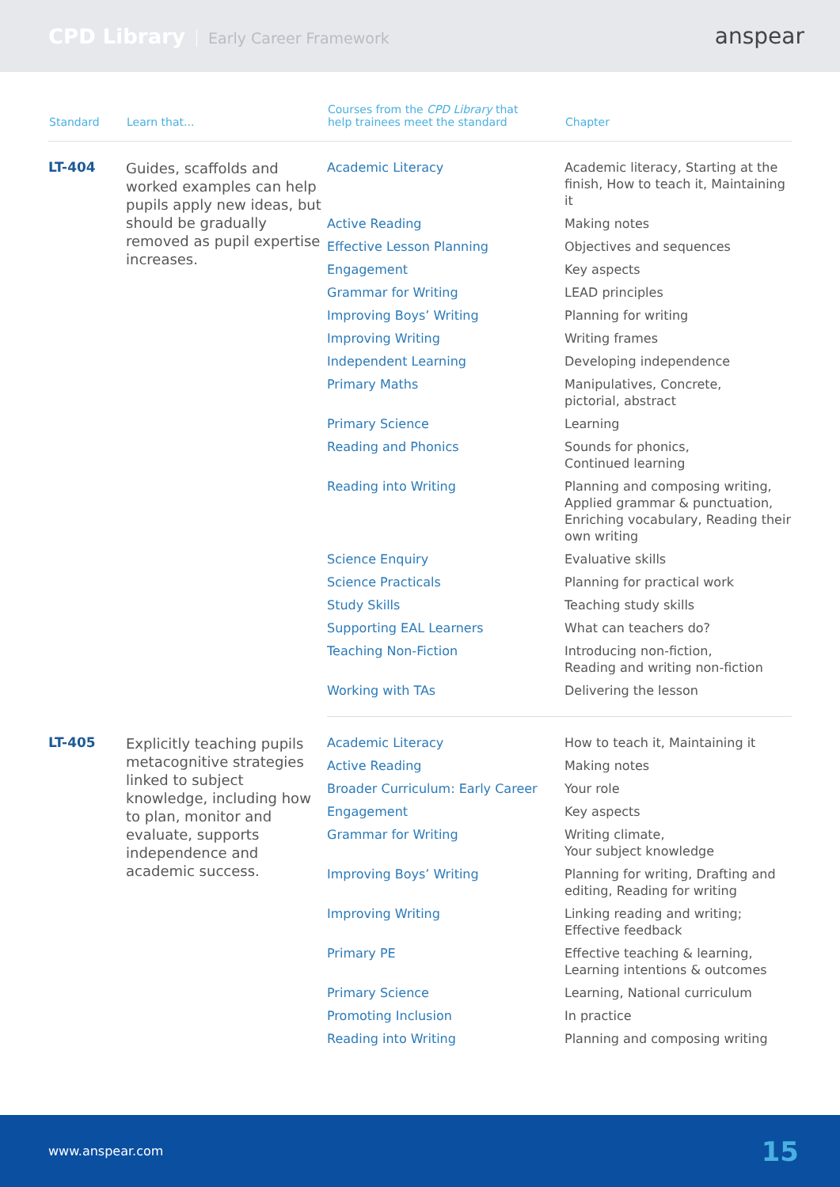CPD Library Early Career Framework
anspear
| Standard | Learn that... | Courses from the CPD Library that help trainees meet the standard | Chapter |
| --- | --- | --- | --- |
| LT-404 | Guides, scaffolds and worked examples can help pupils apply new ideas, but should be gradually removed as pupil expertise increases. | Academic Literacy | Academic literacy, Starting at the finish, How to teach it, Maintaining it |
| | | Active Reading | Making notes |
| | | Effective Lesson Planning | Objectives and sequences |
| | | Engagement | Key aspects |
| | | Grammar for Writing | LEAD principles |
| | | Improving Boys’ Writing | Planning for writing |
| | | Improving Writing | Writing frames |
| | | Independent Learning | Developing independence |
| | | Primary Maths | Manipulatives, Concrete, pictorial, abstract |
| | | Primary Science | Learning |
| | | Reading and Phonics | Sounds for phonics, Continued learning |
| | | Reading into Writing | Planning and composing writing, Applied grammar & punctuation, Enriching vocabulary, Reading their own writing |
| | | Science Enquiry | Evaluative skills |
| | | Science Practicals | Planning for practical work |
| | | Study Skills | Teaching study skills |
| | | Supporting EAL Learners | What can teachers do? |
| | | Teaching Non-Fiction | Introducing non-fiction, Reading and writing non-fiction |
| | | Working with TAs | Delivering the lesson |
| LT-405 | Explicitly teaching pupils metacognitive strategies linked to subject knowledge, including how to plan, monitor and evaluate, supports independence and academic success. | Academic Literacy | How to teach it, Maintaining it |
| | | Active Reading | Making notes |
| | | Broader Curriculum: Early Career | Your role |
| | | Engagement | Key aspects |
| | | Grammar for Writing | Writing climate, Your subject knowledge |
| | | Improving Boys’ Writing | Planning for writing, Drafting and editing, Reading for writing |
| | | Improving Writing | Linking reading and writing; Effective feedback |
| | | Primary PE | Effective teaching & learning, Learning intentions & outcomes |
| | | Primary Science | Learning, National curriculum |
| | | Promoting Inclusion | In practice |
| | | Reading into Writing | Planning and composing writing |
www.anspear.com 15